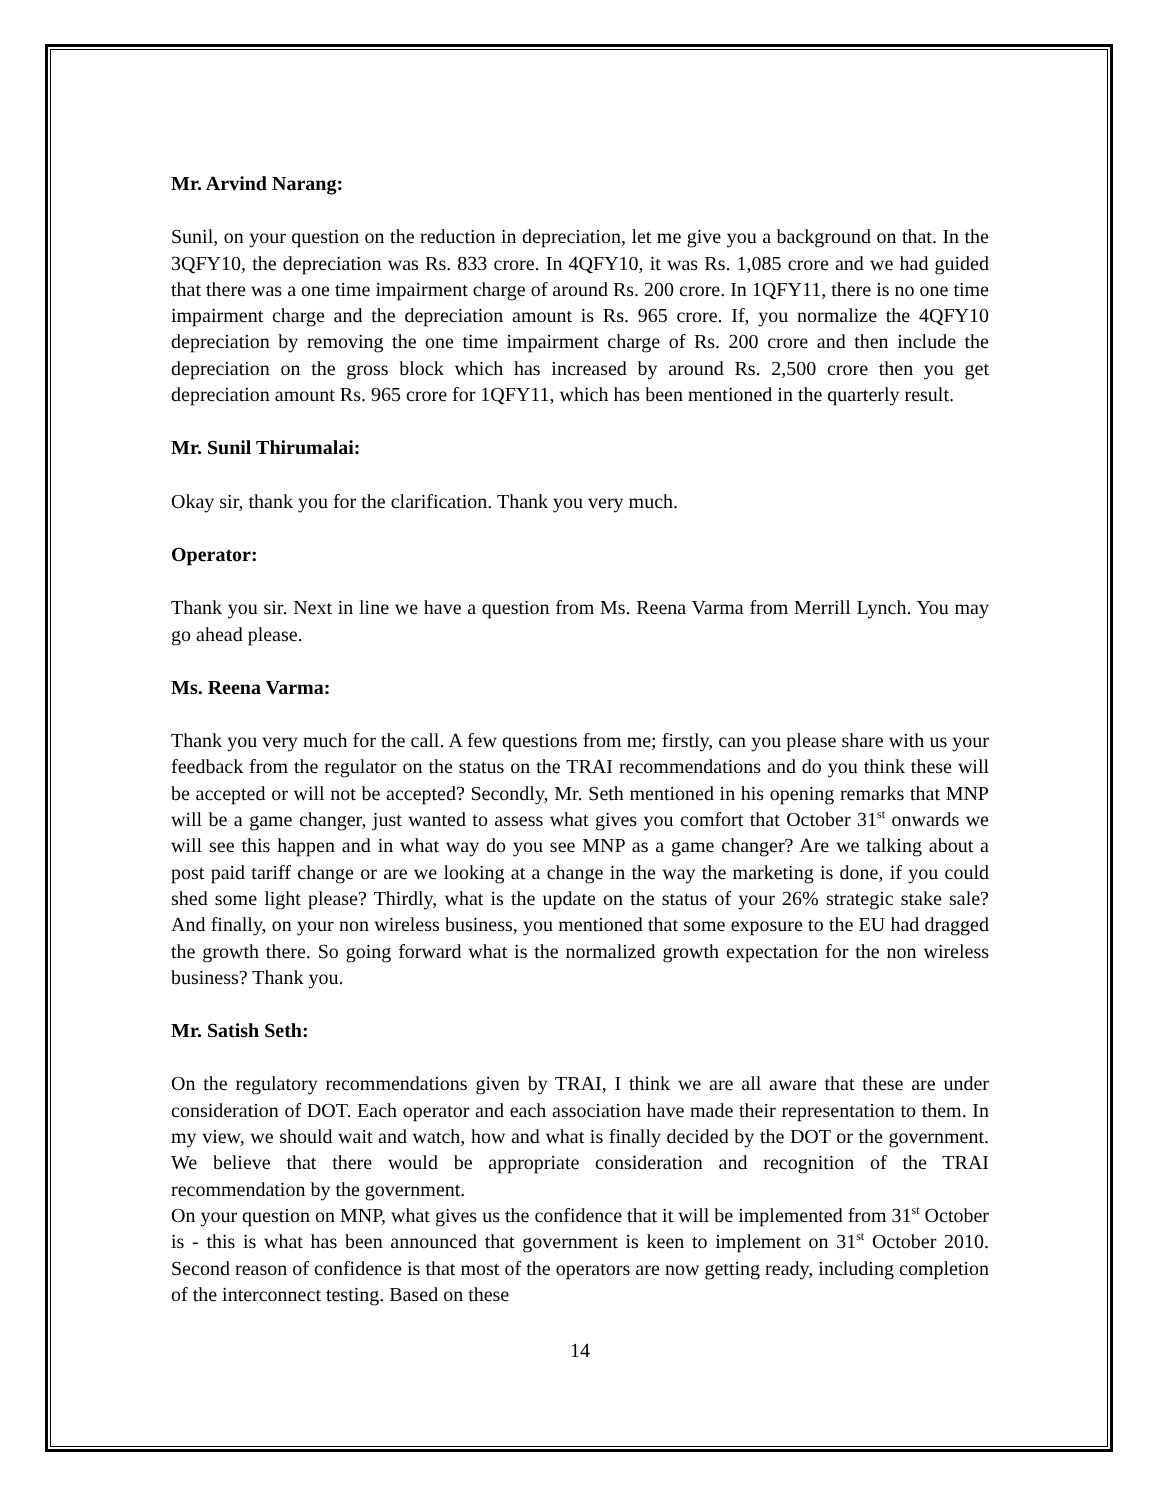Mr. Arvind Narang:
Sunil, on your question on the reduction in depreciation, let me give you a background on that. In the 3QFY10, the depreciation was Rs. 833 crore. In 4QFY10, it was Rs. 1,085 crore and we had guided that there was a one time impairment charge of around Rs. 200 crore. In 1QFY11, there is no one time impairment charge and the depreciation amount is Rs. 965 crore. If, you normalize the 4QFY10 depreciation by removing the one time impairment charge of Rs. 200 crore and then include the depreciation on the gross block which has increased by around Rs. 2,500 crore then you get depreciation amount Rs. 965 crore for 1QFY11, which has been mentioned in the quarterly result.
Mr. Sunil Thirumalai:
Okay sir, thank you for the clarification. Thank you very much.
Operator:
Thank you sir. Next in line we have a question from Ms. Reena Varma from Merrill Lynch. You may go ahead please.
Ms. Reena Varma:
Thank you very much for the call. A few questions from me; firstly, can you please share with us your feedback from the regulator on the status on the TRAI recommendations and do you think these will be accepted or will not be accepted? Secondly, Mr. Seth mentioned in his opening remarks that MNP will be a game changer, just wanted to assess what gives you comfort that October 31<sup>st</sup> onwards we will see this happen and in what way do you see MNP as a game changer? Are we talking about a post paid tariff change or are we looking at a change in the way the marketing is done, if you could shed some light please? Thirdly, what is the update on the status of your 26% strategic stake sale? And finally, on your non wireless business, you mentioned that some exposure to the EU had dragged the growth there. So going forward what is the normalized growth expectation for the non wireless business? Thank you.
Mr. Satish Seth:
On the regulatory recommendations given by TRAI, I think we are all aware that these are under consideration of DOT. Each operator and each association have made their representation to them. In my view, we should wait and watch, how and what is finally decided by the DOT or the government. We believe that there would be appropriate consideration and recognition of the TRAI recommendation by the government.
On your question on MNP, what gives us the confidence that it will be implemented from 31<sup>st</sup> October is - this is what has been announced that government is keen to implement on 31<sup>st</sup> October 2010. Second reason of confidence is that most of the operators are now getting ready, including completion of the interconnect testing. Based on these
14